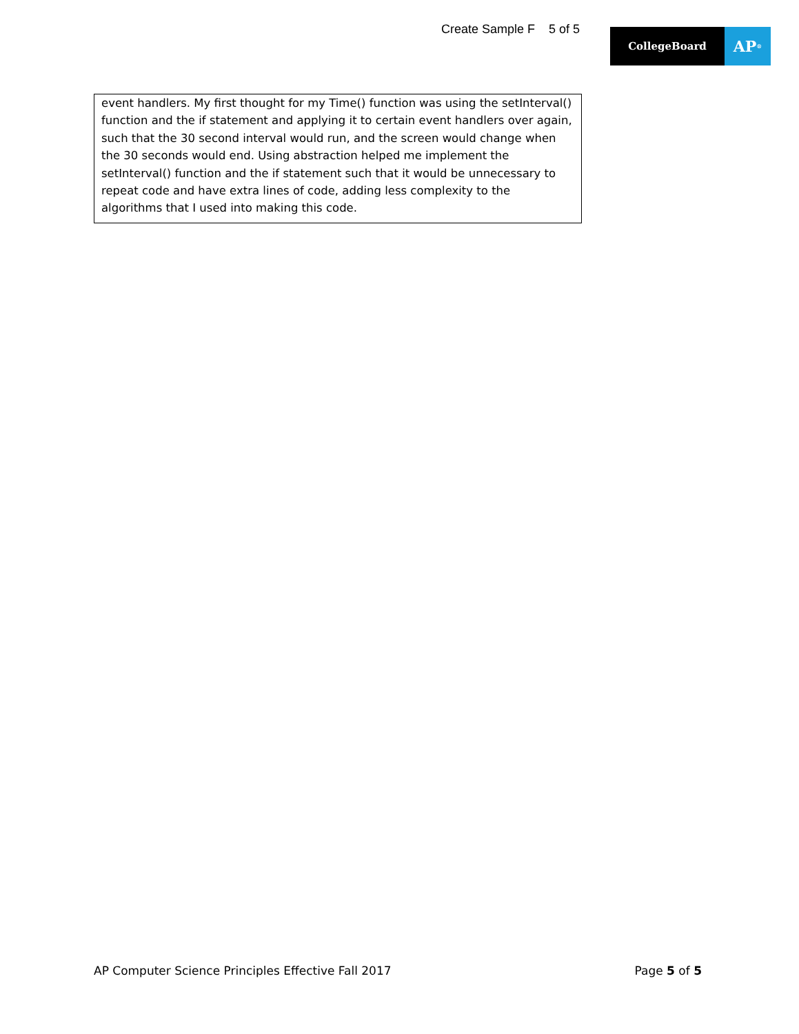Create Sample F 5 of 5
CollegeBoard
AP<sup>®</sup>
event handlers. My first thought for my Time() function was using the setInterval() function and the if statement and applying it to certain event handlers over again, such that the 30 second interval would run, and the screen would change when the 30 seconds would end. Using abstraction helped me implement the setInterval() function and the if statement such that it would be unnecessary to repeat code and have extra lines of code, adding less complexity to the algorithms that I used into making this code.
AP Computer Science Principles Effective Fall 2017 Page 5 of 5